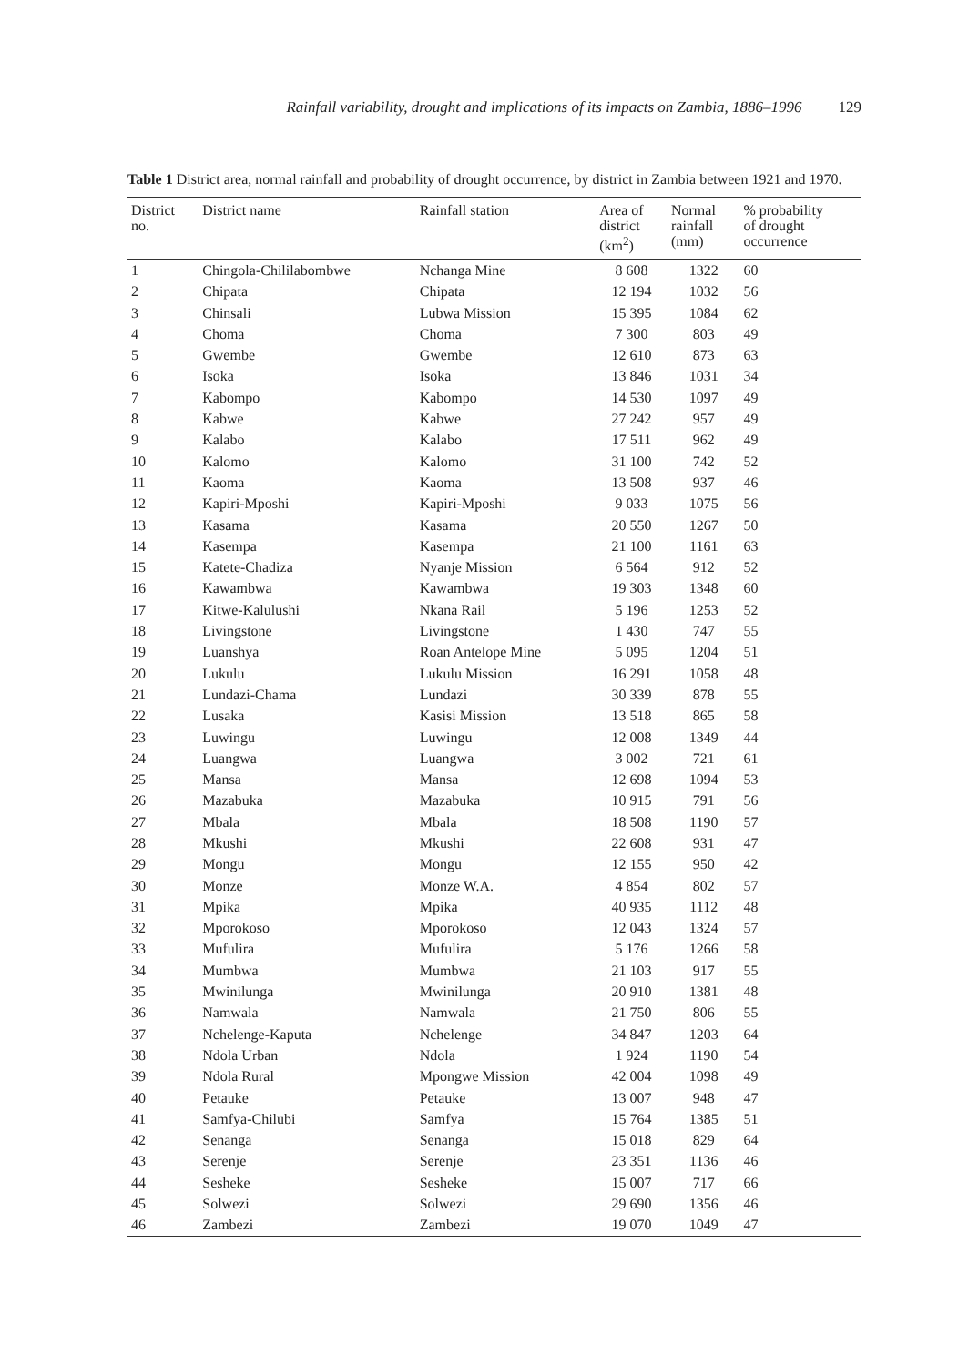Rainfall variability, drought and implications of its impacts on Zambia, 1886–1996 129
Table 1 District area, normal rainfall and probability of drought occurrence, by district in Zambia between 1921 and 1970.
| District no. | District name | Rainfall station | Area of district (km<sup>2</sup>) | Normal rainfall (mm) | % probability of drought occurrence |
| --- | --- | --- | --- | --- | --- |
| 1 | Chingola-Chililabombwe | Nchanga Mine | 8 608 | 1322 | 60 |
| 2 | Chipata | Chipata | 12 194 | 1032 | 56 |
| 3 | Chinsali | Lubwa Mission | 15 395 | 1084 | 62 |
| 4 | Choma | Choma | 7 300 | 803 | 49 |
| 5 | Gwembe | Gwembe | 12 610 | 873 | 63 |
| 6 | Isoka | Isoka | 13 846 | 1031 | 34 |
| 7 | Kabompo | Kabompo | 14 530 | 1097 | 49 |
| 8 | Kabwe | Kabwe | 27 242 | 957 | 49 |
| 9 | Kalabo | Kalabo | 17 511 | 962 | 49 |
| 10 | Kalomo | Kalomo | 31 100 | 742 | 52 |
| 11 | Kaoma | Kaoma | 13 508 | 937 | 46 |
| 12 | Kapiri-Mposhi | Kapiri-Mposhi | 9 033 | 1075 | 56 |
| 13 | Kasama | Kasama | 20 550 | 1267 | 50 |
| 14 | Kasempa | Kasempa | 21 100 | 1161 | 63 |
| 15 | Katete-Chadiza | Nyanje Mission | 6 564 | 912 | 52 |
| 16 | Kawambwa | Kawambwa | 19 303 | 1348 | 60 |
| 17 | Kitwe-Kalulushi | Nkana Rail | 5 196 | 1253 | 52 |
| 18 | Livingstone | Livingstone | 1 430 | 747 | 55 |
| 19 | Luanshya | Roan Antelope Mine | 5 095 | 1204 | 51 |
| 20 | Lukulu | Lukulu Mission | 16 291 | 1058 | 48 |
| 21 | Lundazi-Chama | Lundazi | 30 339 | 878 | 55 |
| 22 | Lusaka | Kasisi Mission | 13 518 | 865 | 58 |
| 23 | Luwingu | Luwingu | 12 008 | 1349 | 44 |
| 24 | Luangwa | Luangwa | 3 002 | 721 | 61 |
| 25 | Mansa | Mansa | 12 698 | 1094 | 53 |
| 26 | Mazabuka | Mazabuka | 10 915 | 791 | 56 |
| 27 | Mbala | Mbala | 18 508 | 1190 | 57 |
| 28 | Mkushi | Mkushi | 22 608 | 931 | 47 |
| 29 | Mongu | Mongu | 12 155 | 950 | 42 |
| 30 | Monze | Monze W.A. | 4 854 | 802 | 57 |
| 31 | Mpika | Mpika | 40 935 | 1112 | 48 |
| 32 | Mporokoso | Mporokoso | 12 043 | 1324 | 57 |
| 33 | Mufulira | Mufulira | 5 176 | 1266 | 58 |
| 34 | Mumbwa | Mumbwa | 21 103 | 917 | 55 |
| 35 | Mwinilunga | Mwinilunga | 20 910 | 1381 | 48 |
| 36 | Namwala | Namwala | 21 750 | 806 | 55 |
| 37 | Nchelenge-Kaputa | Nchelenge | 34 847 | 1203 | 64 |
| 38 | Ndola Urban | Ndola | 1 924 | 1190 | 54 |
| 39 | Ndola Rural | Mpongwe Mission | 42 004 | 1098 | 49 |
| 40 | Petauke | Petauke | 13 007 | 948 | 47 |
| 41 | Samfya-Chilubi | Samfya | 15 764 | 1385 | 51 |
| 42 | Senanga | Senanga | 15 018 | 829 | 64 |
| 43 | Serenje | Serenje | 23 351 | 1136 | 46 |
| 44 | Sesheke | Sesheke | 15 007 | 717 | 66 |
| 45 | Solwezi | Solwezi | 29 690 | 1356 | 46 |
| 46 | Zambezi | Zambezi | 19 070 | 1049 | 47 |